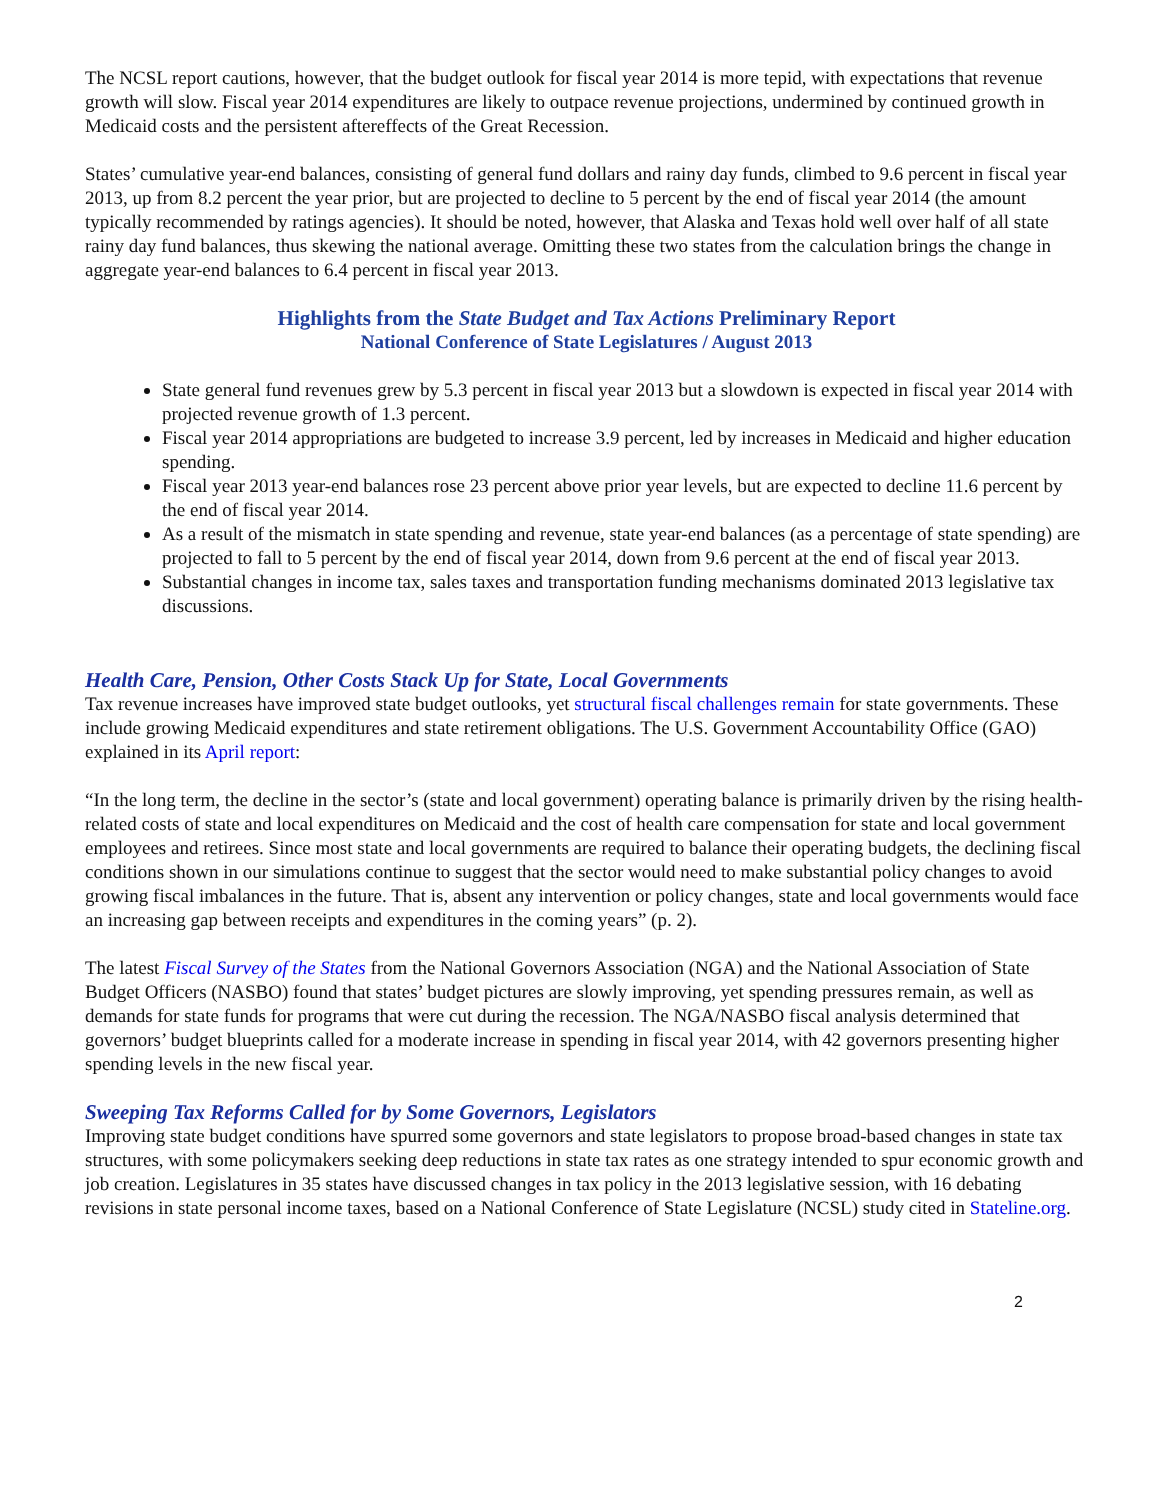The NCSL report cautions, however, that the budget outlook for fiscal year 2014 is more tepid, with expectations that revenue growth will slow. Fiscal year 2014 expenditures are likely to outpace revenue projections, undermined by continued growth in Medicaid costs and the persistent aftereffects of the Great Recession.
States’ cumulative year-end balances, consisting of general fund dollars and rainy day funds, climbed to 9.6 percent in fiscal year 2013, up from 8.2 percent the year prior, but are projected to decline to 5 percent by the end of fiscal year 2014 (the amount typically recommended by ratings agencies). It should be noted, however, that Alaska and Texas hold well over half of all state rainy day fund balances, thus skewing the national average. Omitting these two states from the calculation brings the change in aggregate year-end balances to 6.4 percent in fiscal year 2013.
Highlights from the State Budget and Tax Actions Preliminary Report
National Conference of State Legislatures / August 2013
State general fund revenues grew by 5.3 percent in fiscal year 2013 but a slowdown is expected in fiscal year 2014 with projected revenue growth of 1.3 percent.
Fiscal year 2014 appropriations are budgeted to increase 3.9 percent, led by increases in Medicaid and higher education spending.
Fiscal year 2013 year-end balances rose 23 percent above prior year levels, but are expected to decline 11.6 percent by the end of fiscal year 2014.
As a result of the mismatch in state spending and revenue, state year-end balances (as a percentage of state spending) are projected to fall to 5 percent by the end of fiscal year 2014, down from 9.6 percent at the end of fiscal year 2013.
Substantial changes in income tax, sales taxes and transportation funding mechanisms dominated 2013 legislative tax discussions.
Health Care, Pension, Other Costs Stack Up for State, Local Governments
Tax revenue increases have improved state budget outlooks, yet structural fiscal challenges remain for state governments. These include growing Medicaid expenditures and state retirement obligations. The U.S. Government Accountability Office (GAO) explained in its April report:
“In the long term, the decline in the sector’s (state and local government) operating balance is primarily driven by the rising health-related costs of state and local expenditures on Medicaid and the cost of health care compensation for state and local government employees and retirees. Since most state and local governments are required to balance their operating budgets, the declining fiscal conditions shown in our simulations continue to suggest that the sector would need to make substantial policy changes to avoid growing fiscal imbalances in the future. That is, absent any intervention or policy changes, state and local governments would face an increasing gap between receipts and expenditures in the coming years” (p. 2).
The latest Fiscal Survey of the States from the National Governors Association (NGA) and the National Association of State Budget Officers (NASBO) found that states’ budget pictures are slowly improving, yet spending pressures remain, as well as demands for state funds for programs that were cut during the recession. The NGA/NASBO fiscal analysis determined that governors’ budget blueprints called for a moderate increase in spending in fiscal year 2014, with 42 governors presenting higher spending levels in the new fiscal year.
Sweeping Tax Reforms Called for by Some Governors, Legislators
Improving state budget conditions have spurred some governors and state legislators to propose broad-based changes in state tax structures, with some policymakers seeking deep reductions in state tax rates as one strategy intended to spur economic growth and job creation. Legislatures in 35 states have discussed changes in tax policy in the 2013 legislative session, with 16 debating revisions in state personal income taxes, based on a National Conference of State Legislature (NCSL) study cited in Stateline.org.
2